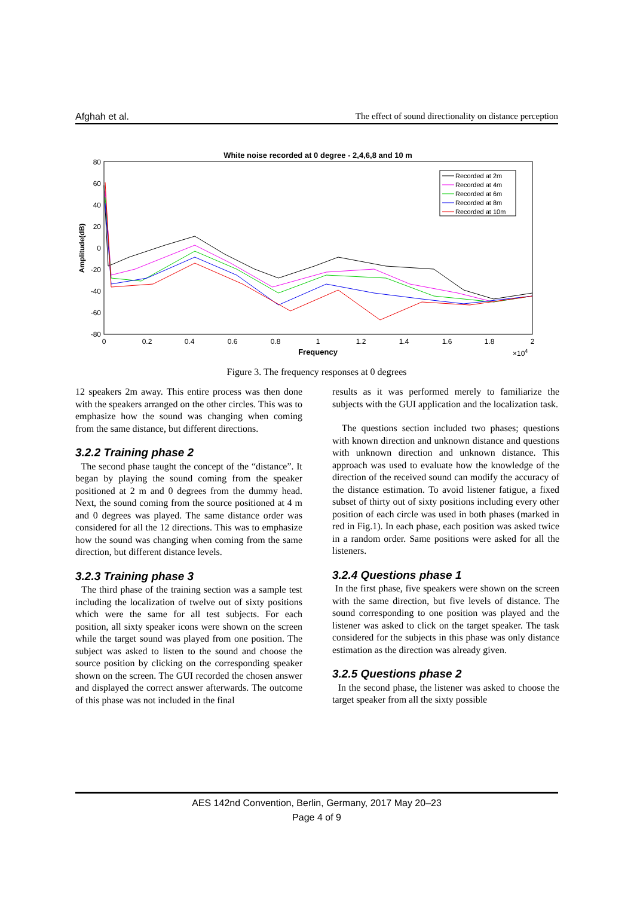Afghah et al. The effect of sound directionality on distance perception
White noise recorded at 0 degree - 2,4,6,8 and 10 m
80
60
40
20
0
-20
-40
-60
-80
0
0.2
0.4
0.6
0.8
1
1.2
1.4
1.6
1.8
2
Frequency
×104
Amplitude(dB)
Recorded at 2m
Recorded at 4m
Recorded at 6m
Recorded at 8m
Recorded at 10m
Figure 3. The frequency responses at 0 degrees
12 speakers 2m away. This entire process was then done with the speakers arranged on the other circles. This was to emphasize how the sound was changing when coming from the same distance, but different directions.
3.2.2 Training phase 2
The second phase taught the concept of the “distance”. It began by playing the sound coming from the speaker positioned at 2 m and 0 degrees from the dummy head. Next, the sound coming from the source positioned at 4 m and 0 degrees was played. The same distance order was considered for all the 12 directions. This was to emphasize how the sound was changing when coming from the same direction, but different distance levels.
3.2.3 Training phase 3
The third phase of the training section was a sample test including the localization of twelve out of sixty positions which were the same for all test subjects. For each position, all sixty speaker icons were shown on the screen while the target sound was played from one position. The subject was asked to listen to the sound and choose the source position by clicking on the corresponding speaker shown on the screen. The GUI recorded the chosen answer and displayed the correct answer afterwards. The outcome of this phase was not included in the final
results as it was performed merely to familiarize the subjects with the GUI application and the localization task.
The questions section included two phases; questions with known direction and unknown distance and questions with unknown direction and unknown distance. This approach was used to evaluate how the knowledge of the direction of the received sound can modify the accuracy of the distance estimation. To avoid listener fatigue, a fixed subset of thirty out of sixty positions including every other position of each circle was used in both phases (marked in red in Fig.1). In each phase, each position was asked twice in a random order. Same positions were asked for all the listeners.
3.2.4 Questions phase 1
In the first phase, five speakers were shown on the screen with the same direction, but five levels of distance. The sound corresponding to one position was played and the listener was asked to click on the target speaker. The task considered for the subjects in this phase was only distance estimation as the direction was already given.
3.2.5 Questions phase 2
In the second phase, the listener was asked to choose the target speaker from all the sixty possible
AES 142nd Convention, Berlin, Germany, 2017 May 20–23
Page 4 of 9